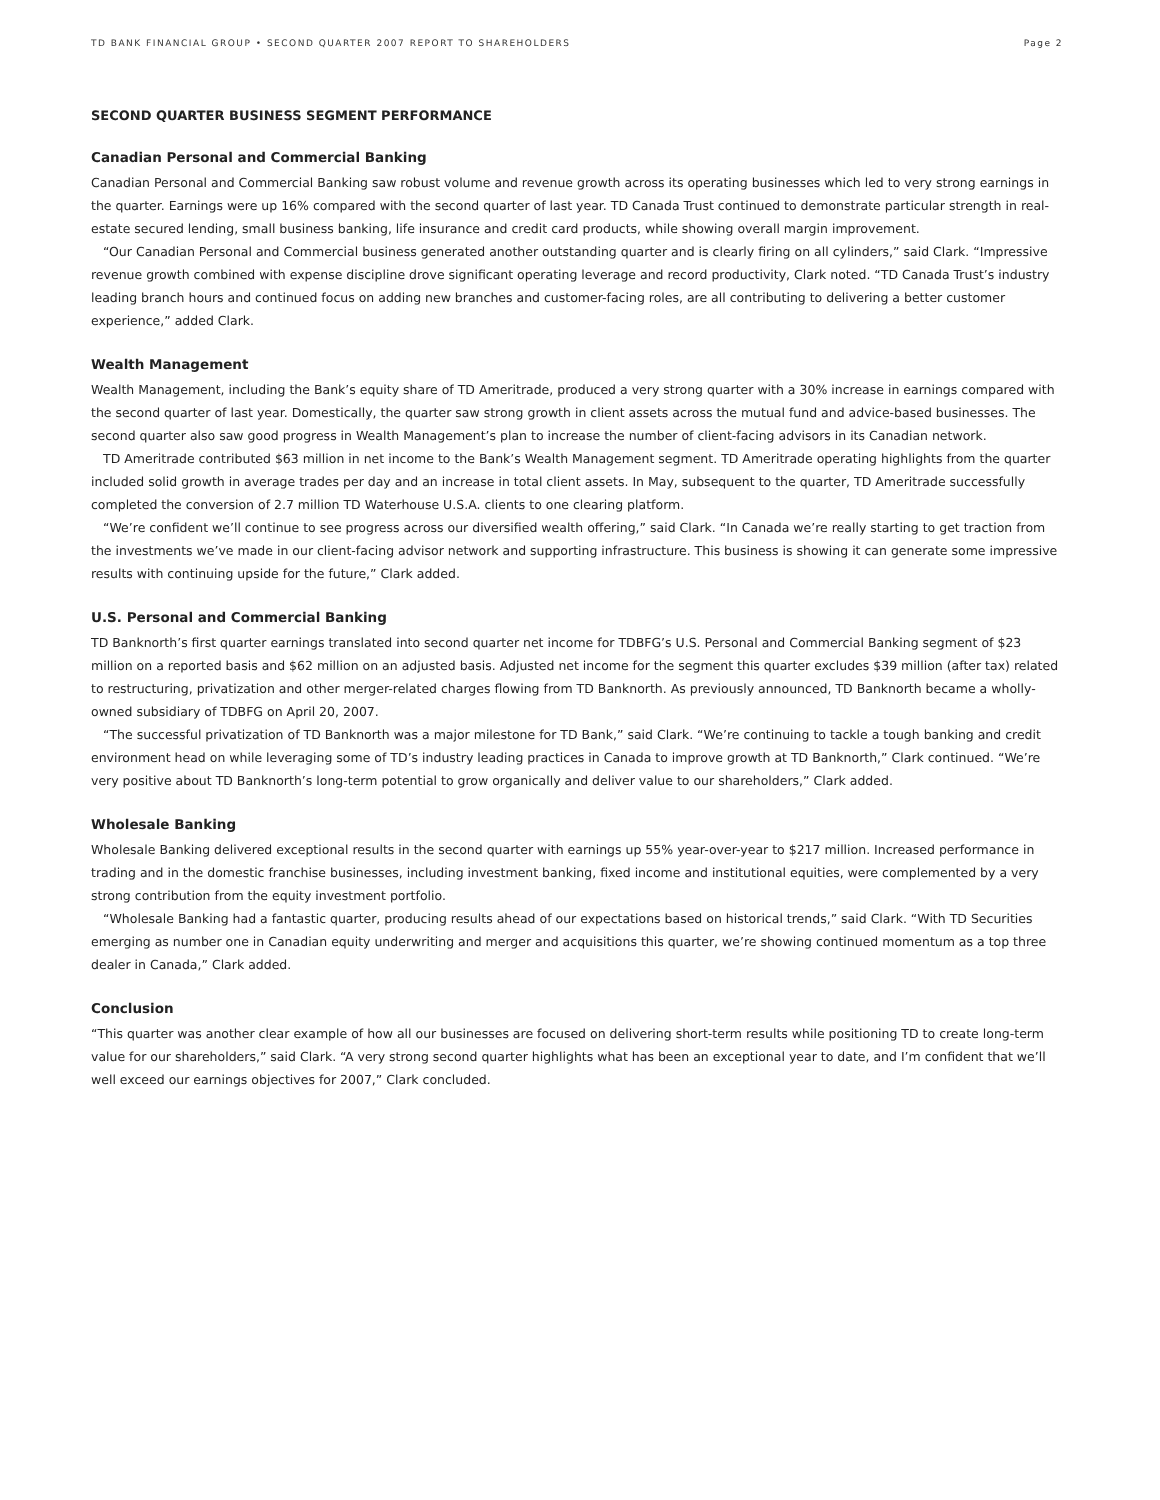TD BANK FINANCIAL GROUP • SECOND QUARTER 2007 REPORT TO SHAREHOLDERS Page 2
SECOND QUARTER BUSINESS SEGMENT PERFORMANCE
Canadian Personal and Commercial Banking
Canadian Personal and Commercial Banking saw robust volume and revenue growth across its operating businesses which led to very strong earnings in the quarter. Earnings were up 16% compared with the second quarter of last year. TD Canada Trust continued to demonstrate particular strength in real-estate secured lending, small business banking, life insurance and credit card products, while showing overall margin improvement.
“Our Canadian Personal and Commercial business generated another outstanding quarter and is clearly firing on all cylinders,” said Clark. “Impressive revenue growth combined with expense discipline drove significant operating leverage and record productivity, Clark noted. “TD Canada Trust’s industry leading branch hours and continued focus on adding new branches and customer-facing roles, are all contributing to delivering a better customer experience,” added Clark.
Wealth Management
Wealth Management, including the Bank’s equity share of TD Ameritrade, produced a very strong quarter with a 30% increase in earnings compared with the second quarter of last year. Domestically, the quarter saw strong growth in client assets across the mutual fund and advice-based businesses. The second quarter also saw good progress in Wealth Management’s plan to increase the number of client-facing advisors in its Canadian network.
TD Ameritrade contributed $63 million in net income to the Bank’s Wealth Management segment. TD Ameritrade operating highlights from the quarter included solid growth in average trades per day and an increase in total client assets. In May, subsequent to the quarter, TD Ameritrade successfully completed the conversion of 2.7 million TD Waterhouse U.S.A. clients to one clearing platform.
“We’re confident we’ll continue to see progress across our diversified wealth offering,” said Clark. “In Canada we’re really starting to get traction from the investments we’ve made in our client-facing advisor network and supporting infrastructure. This business is showing it can generate some impressive results with continuing upside for the future,” Clark added.
U.S. Personal and Commercial Banking
TD Banknorth’s first quarter earnings translated into second quarter net income for TDBFG’s U.S. Personal and Commercial Banking segment of $23 million on a reported basis and $62 million on an adjusted basis. Adjusted net income for the segment this quarter excludes $39 million (after tax) related to restructuring, privatization and other merger-related charges flowing from TD Banknorth. As previously announced, TD Banknorth became a wholly-owned subsidiary of TDBFG on April 20, 2007.
“The successful privatization of TD Banknorth was a major milestone for TD Bank,” said Clark. “We’re continuing to tackle a tough banking and credit environment head on while leveraging some of TD’s industry leading practices in Canada to improve growth at TD Banknorth,” Clark continued. “We’re very positive about TD Banknorth’s long-term potential to grow organically and deliver value to our shareholders,” Clark added.
Wholesale Banking
Wholesale Banking delivered exceptional results in the second quarter with earnings up 55% year-over-year to $217 million. Increased performance in trading and in the domestic franchise businesses, including investment banking, fixed income and institutional equities, were complemented by a very strong contribution from the equity investment portfolio.
“Wholesale Banking had a fantastic quarter, producing results ahead of our expectations based on historical trends,” said Clark. “With TD Securities emerging as number one in Canadian equity underwriting and merger and acquisitions this quarter, we’re showing continued momentum as a top three dealer in Canada,” Clark added.
Conclusion
“This quarter was another clear example of how all our businesses are focused on delivering short-term results while positioning TD to create long-term value for our shareholders,” said Clark. “A very strong second quarter highlights what has been an exceptional year to date, and I’m confident that we’ll well exceed our earnings objectives for 2007,” Clark concluded.